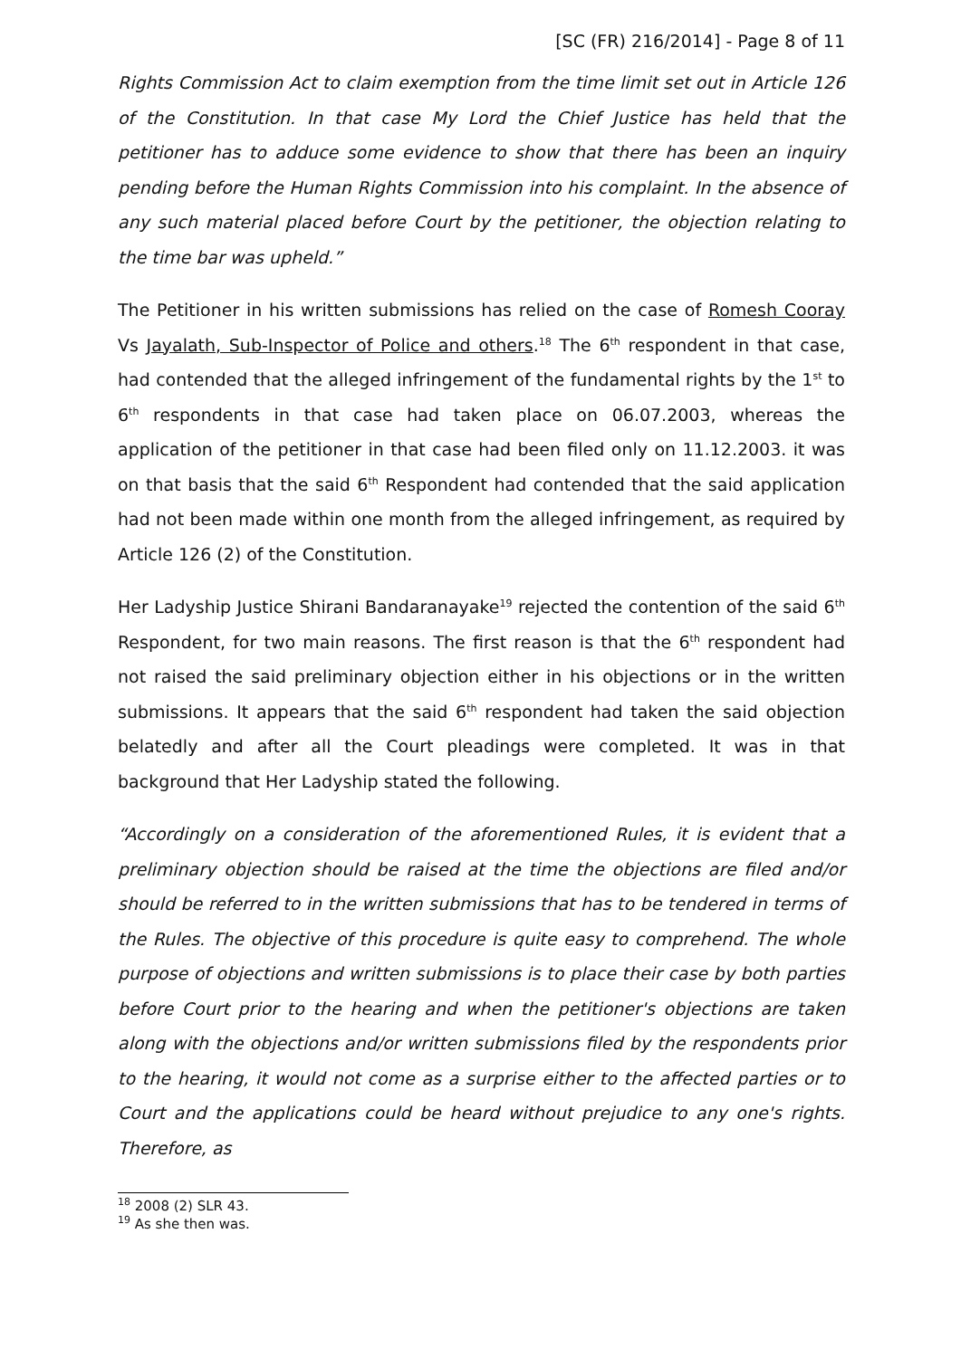[SC (FR) 216/2014] - Page 8 of 11
Rights Commission Act to claim exemption from the time limit set out in Article 126 of the Constitution. In that case My Lord the Chief Justice has held that the petitioner has to adduce some evidence to show that there has been an inquiry pending before the Human Rights Commission into his complaint. In the absence of any such material placed before Court by the petitioner, the objection relating to the time bar was upheld.”
The Petitioner in his written submissions has relied on the case of Romesh Cooray Vs Jayalath, Sub-Inspector of Police and others.<sup>18</sup> The 6<sup>th</sup> respondent in that case, had contended that the alleged infringement of the fundamental rights by the 1<sup>st</sup> to 6<sup>th</sup> respondents in that case had taken place on 06.07.2003, whereas the application of the petitioner in that case had been filed only on 11.12.2003. it was on that basis that the said 6<sup>th</sup> Respondent had contended that the said application had not been made within one month from the alleged infringement, as required by Article 126 (2) of the Constitution.
Her Ladyship Justice Shirani Bandaranayake<sup>19</sup> rejected the contention of the said 6<sup>th</sup> Respondent, for two main reasons. The first reason is that the 6<sup>th</sup> respondent had not raised the said preliminary objection either in his objections or in the written submissions. It appears that the said 6<sup>th</sup> respondent had taken the said objection belatedly and after all the Court pleadings were completed. It was in that background that Her Ladyship stated the following.
“Accordingly on a consideration of the aforementioned Rules, it is evident that a preliminary objection should be raised at the time the objections are filed and/or should be referred to in the written submissions that has to be tendered in terms of the Rules. The objective of this procedure is quite easy to comprehend. The whole purpose of objections and written submissions is to place their case by both parties before Court prior to the hearing and when the petitioner's objections are taken along with the objections and/or written submissions filed by the respondents prior to the hearing, it would not come as a surprise either to the affected parties or to Court and the applications could be heard without prejudice to any one's rights. Therefore, as
<sup>18</sup> 2008 (2) SLR 43.
<sup>19</sup> As she then was.